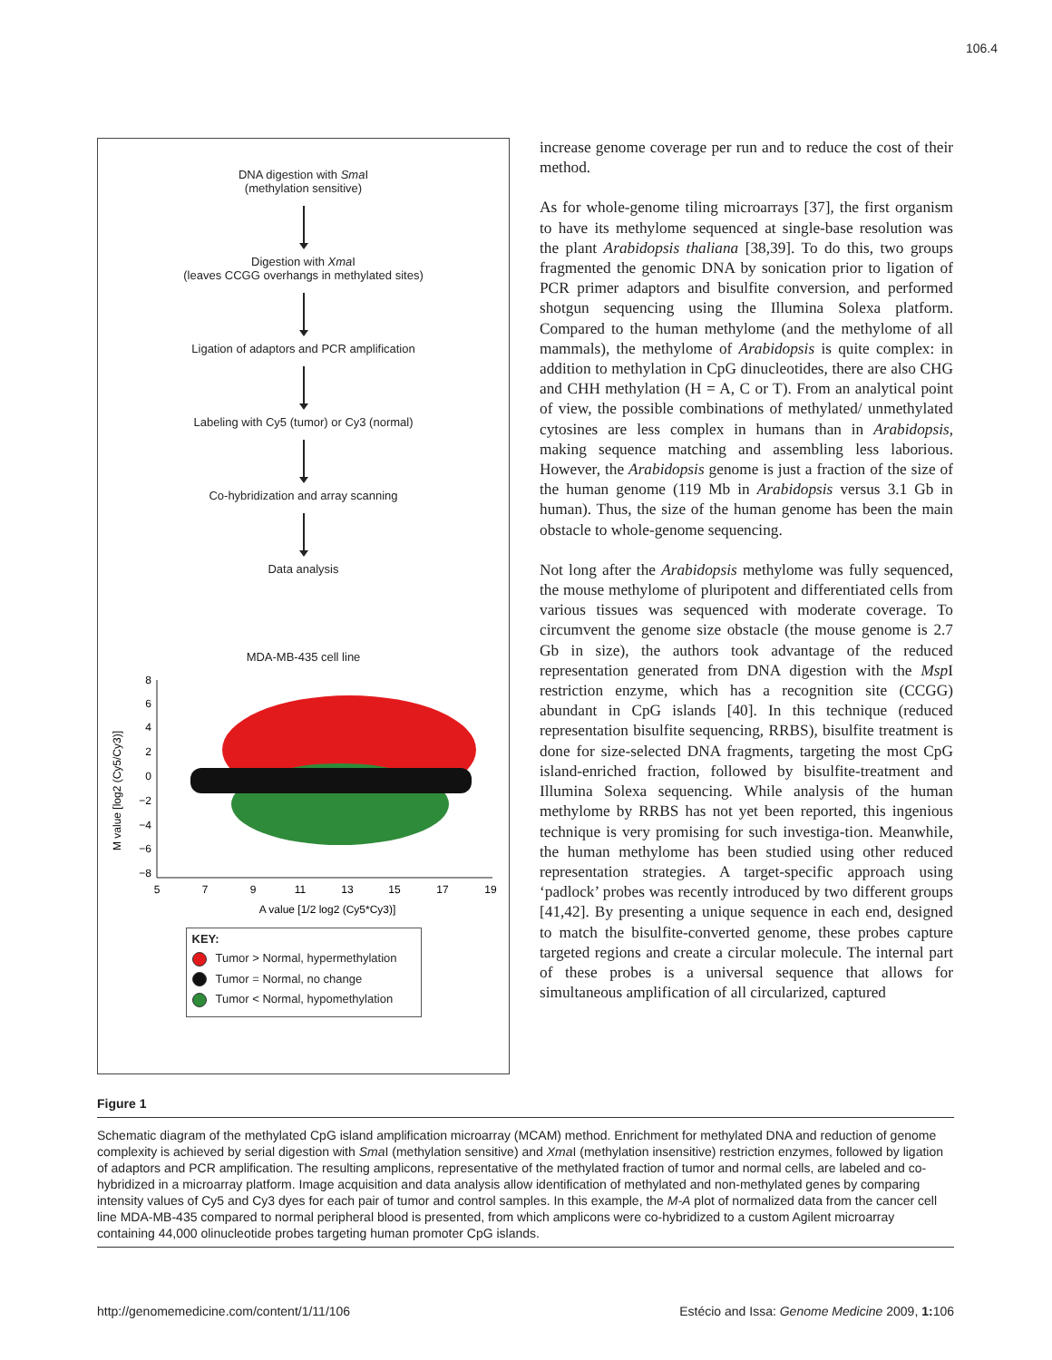106.4
DNA digestion with Sma I
(methylation sensitive)
Digestion with Xma I
(leaves CCGG overhangs in methylated sites)
Ligation of adaptors and PCR amplification
Labeling with Cy5 (tumor) or Cy3 (normal)
Co-hybridization and array scanning
Data analysis
MDA-MB-435 cell line
M value [log2 (Cy5/Cy3)]
8
6
4
2
0
−2
−4
−6
−8
5
7
9
11
13
15
17
19
A value [1/2 log2 (Cy5*Cy3)]
KEY:
Tumor > Normal, hypermethylation
Tumor = Normal, no change
Tumor < Normal, hypomethylation
increase genome coverage per run and to reduce the cost of their method.
As for whole-genome tiling microarrays [37], the first organism to have its methylome sequenced at single-base resolution was the plant Arabidopsis thaliana [38,39]. To do this, two groups fragmented the genomic DNA by sonication prior to ligation of PCR primer adaptors and bisulfite conversion, and performed shotgun sequencing using the Illumina Solexa platform. Compared to the human methylome (and the methylome of all mammals), the methylome of Arabidopsis is quite complex: in addition to methylation in CpG dinucleotides, there are also CHG and CHH methylation (H = A, C or T). From an analytical point of view, the possible combinations of methylated/ unmethylated cytosines are less complex in humans than in Arabidopsis, making sequence matching and assembling less laborious. However, the Arabidopsis genome is just a fraction of the size of the human genome (119 Mb in Arabidopsis versus 3.1 Gb in human). Thus, the size of the human genome has been the main obstacle to whole-genome sequencing.
Not long after the Arabidopsis methylome was fully sequenced, the mouse methylome of pluripotent and differentiated cells from various tissues was sequenced with moderate coverage. To circumvent the genome size obstacle (the mouse genome is 2.7 Gb in size), the authors took advantage of the reduced representation generated from DNA digestion with the Msp I restriction enzyme, which has a recognition site (CCGG) abundant in CpG islands [40]. In this technique (reduced representation bisulfite sequencing, RRBS), bisulfite treatment is done for size-selected DNA fragments, targeting the most CpG island-enriched fraction, followed by bisulfite-treatment and Illumina Solexa sequencing. While analysis of the human methylome by RRBS has not yet been reported, this ingenious technique is very promising for such investiga-tion. Meanwhile, the human methylome has been studied using other reduced representation strategies. A target-specific approach using ‘padlock’ probes was recently introduced by two different groups [41,42]. By presenting a unique sequence in each end, designed to match the bisulfite-converted genome, these probes capture targeted regions and create a circular molecule. The internal part of these probes is a universal sequence that allows for simultaneous amplification of all circularized, captured
Figure 1
Schematic diagram of the methylated CpG island amplification microarray (MCAM) method. Enrichment for methylated DNA and reduction of genome complexity is achieved by serial digestion with Sma I (methylation sensitive) and Xma I (methylation insensitive) restriction enzymes, followed by ligation of adaptors and PCR amplification. The resulting amplicons, representative of the methylated fraction of tumor and normal cells, are labeled and co-hybridized in a microarray platform. Image acquisition and data analysis allow identification of methylated and non-methylated genes by comparing intensity values of Cy5 and Cy3 dyes for each pair of tumor and control samples. In this example, the M-A plot of normalized data from the cancer cell line MDA-MB-435 compared to normal peripheral blood is presented, from which amplicons were co-hybridized to a custom Agilent microarray containing 44,000 olinucleotide probes targeting human promoter CpG islands.
http://genomemedicine.com/content/1/11/106 Estécio and Issa: Genome Medicine 2009, 1: 106